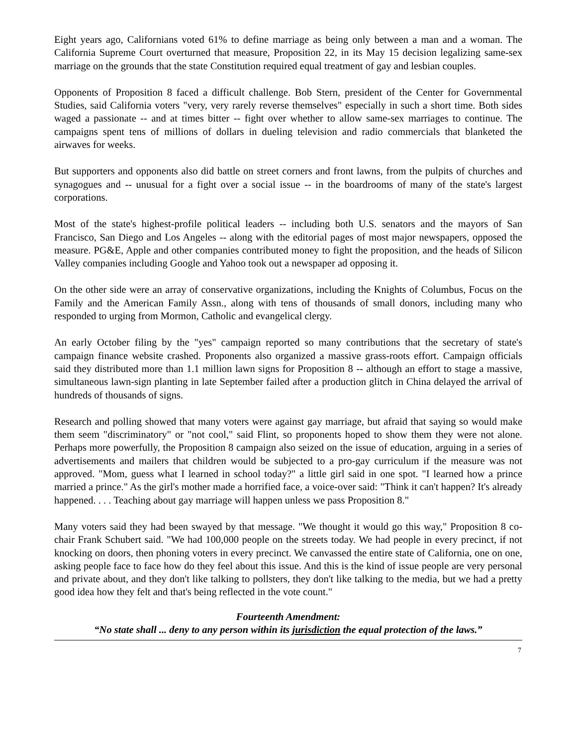Eight years ago, Californians voted 61% to define marriage as being only between a man and a woman. The California Supreme Court overturned that measure, Proposition 22, in its May 15 decision legalizing same-sex marriage on the grounds that the state Constitution required equal treatment of gay and lesbian couples.
Opponents of Proposition 8 faced a difficult challenge. Bob Stern, president of the Center for Governmental Studies, said California voters "very, very rarely reverse themselves" especially in such a short time. Both sides waged a passionate -- and at times bitter -- fight over whether to allow same-sex marriages to continue. The campaigns spent tens of millions of dollars in dueling television and radio commercials that blanketed the airwaves for weeks.
But supporters and opponents also did battle on street corners and front lawns, from the pulpits of churches and synagogues and -- unusual for a fight over a social issue -- in the boardrooms of many of the state's largest corporations.
Most of the state's highest-profile political leaders -- including both U.S. senators and the mayors of San Francisco, San Diego and Los Angeles -- along with the editorial pages of most major newspapers, opposed the measure. PG&E, Apple and other companies contributed money to fight the proposition, and the heads of Silicon Valley companies including Google and Yahoo took out a newspaper ad opposing it.
On the other side were an array of conservative organizations, including the Knights of Columbus, Focus on the Family and the American Family Assn., along with tens of thousands of small donors, including many who responded to urging from Mormon, Catholic and evangelical clergy.
An early October filing by the "yes" campaign reported so many contributions that the secretary of state's campaign finance website crashed. Proponents also organized a massive grass-roots effort. Campaign officials said they distributed more than 1.1 million lawn signs for Proposition 8 -- although an effort to stage a massive, simultaneous lawn-sign planting in late September failed after a production glitch in China delayed the arrival of hundreds of thousands of signs.
Research and polling showed that many voters were against gay marriage, but afraid that saying so would make them seem "discriminatory" or "not cool," said Flint, so proponents hoped to show them they were not alone. Perhaps more powerfully, the Proposition 8 campaign also seized on the issue of education, arguing in a series of advertisements and mailers that children would be subjected to a pro-gay curriculum if the measure was not approved. "Mom, guess what I learned in school today?" a little girl said in one spot. "I learned how a prince married a prince." As the girl's mother made a horrified face, a voice-over said: "Think it can't happen? It's already happened. . . . Teaching about gay marriage will happen unless we pass Proposition 8."
Many voters said they had been swayed by that message. "We thought it would go this way," Proposition 8 co-chair Frank Schubert said. "We had 100,000 people on the streets today. We had people in every precinct, if not knocking on doors, then phoning voters in every precinct. We canvassed the entire state of California, one on one, asking people face to face how do they feel about this issue. And this is the kind of issue people are very personal and private about, and they don't like talking to pollsters, they don't like talking to the media, but we had a pretty good idea how they felt and that's being reflected in the vote count."
Fourteenth Amendment:
“No state shall ... deny to any person within its jurisdiction the equal protection of the laws.”
7